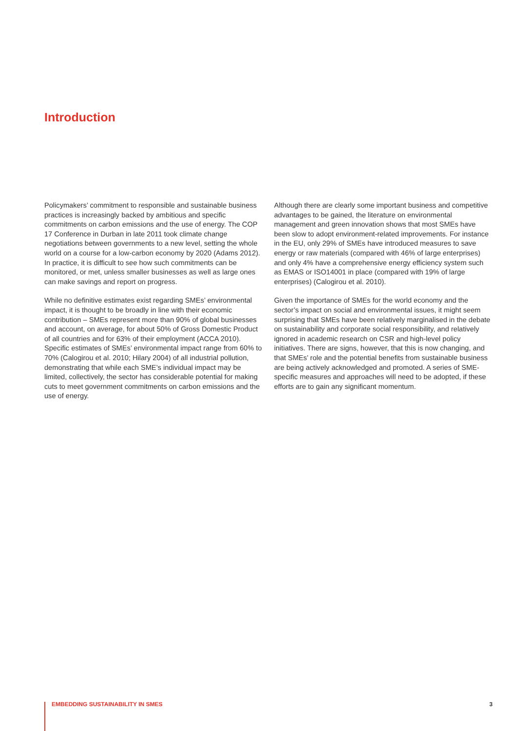Introduction
Policymakers’ commitment to responsible and sustainable business practices is increasingly backed by ambitious and specific commitments on carbon emissions and the use of energy. The COP 17 Conference in Durban in late 2011 took climate change negotiations between governments to a new level, setting the whole world on a course for a low-carbon economy by 2020 (Adams 2012). In practice, it is difficult to see how such commitments can be monitored, or met, unless smaller businesses as well as large ones can make savings and report on progress.
While no definitive estimates exist regarding SMEs’ environmental impact, it is thought to be broadly in line with their economic contribution – SMEs represent more than 90% of global businesses and account, on average, for about 50% of Gross Domestic Product of all countries and for 63% of their employment (ACCA 2010). Specific estimates of SMEs’ environmental impact range from 60% to 70% (Calogirou et al. 2010; Hilary 2004) of all industrial pollution, demonstrating that while each SME’s individual impact may be limited, collectively, the sector has considerable potential for making cuts to meet government commitments on carbon emissions and the use of energy.
Although there are clearly some important business and competitive advantages to be gained, the literature on environmental management and green innovation shows that most SMEs have been slow to adopt environment-related improvements. For instance in the EU, only 29% of SMEs have introduced measures to save energy or raw materials (compared with 46% of large enterprises) and only 4% have a comprehensive energy efficiency system such as EMAS or ISO14001 in place (compared with 19% of large enterprises) (Calogirou et al. 2010).
Given the importance of SMEs for the world economy and the sector’s impact on social and environmental issues, it might seem surprising that SMEs have been relatively marginalised in the debate on sustainability and corporate social responsibility, and relatively ignored in academic research on CSR and high-level policy initiatives. There are signs, however, that this is now changing, and that SMEs’ role and the potential benefits from sustainable business are being actively acknowledged and promoted. A series of SME-specific measures and approaches will need to be adopted, if these efforts are to gain any significant momentum.
EMBEDDING SUSTAINABILITY IN SMES 3